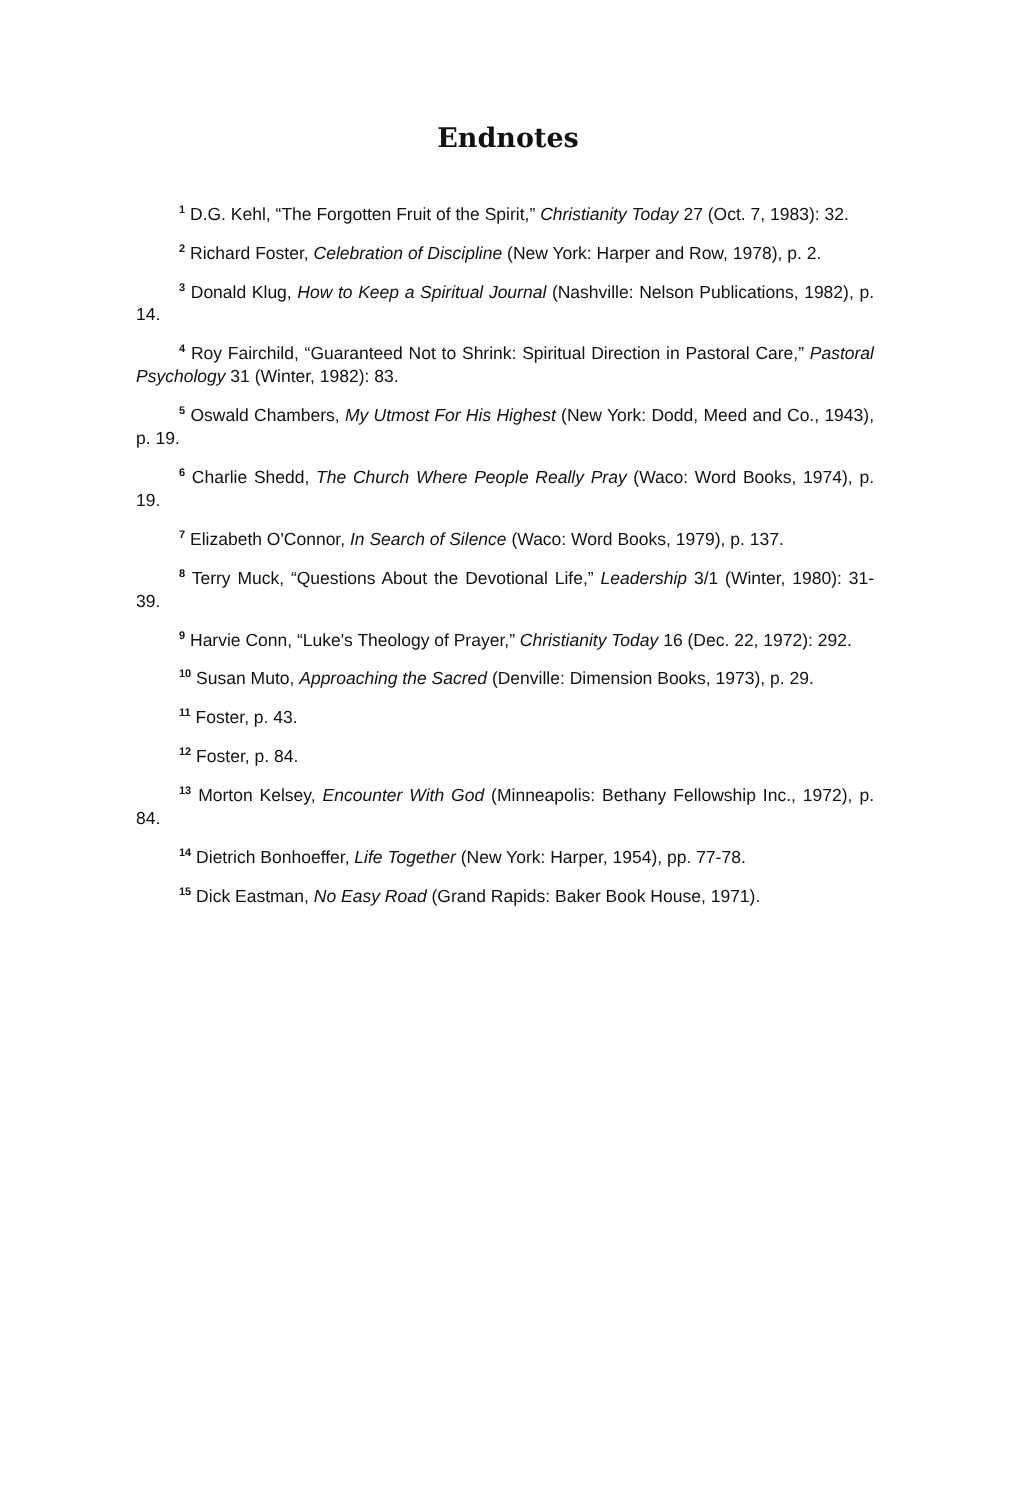Endnotes
<sup>1</sup> D.G. Kehl, “The Forgotten Fruit of the Spirit,” Christianity Today 27 (Oct. 7, 1983): 32.
<sup>2</sup> Richard Foster, Celebration of Discipline (New York: Harper and Row, 1978), p. 2.
<sup>3</sup> Donald Klug, How to Keep a Spiritual Journal (Nashville: Nelson Publications, 1982), p. 14.
<sup>4</sup> Roy Fairchild, “Guaranteed Not to Shrink: Spiritual Direction in Pastoral Care,” Pastoral Psychology 31 (Winter, 1982): 83.
<sup>5</sup> Oswald Chambers, My Utmost For His Highest (New York: Dodd, Meed and Co., 1943), p. 19.
<sup>6</sup> Charlie Shedd, The Church Where People Really Pray (Waco: Word Books, 1974), p. 19.
<sup>7</sup> Elizabeth O'Connor, In Search of Silence (Waco: Word Books, 1979), p. 137.
<sup>8</sup> Terry Muck, “Questions About the Devotional Life,” Leadership 3/1 (Winter, 1980): 31-39.
<sup>9</sup> Harvie Conn, “Luke's Theology of Prayer,” Christianity Today 16 (Dec. 22, 1972): 292.
<sup>10</sup> Susan Muto, Approaching the Sacred (Denville: Dimension Books, 1973), p. 29.
<sup>11</sup> Foster, p. 43.
<sup>12</sup> Foster, p. 84.
<sup>13</sup> Morton Kelsey, Encounter With God (Minneapolis: Bethany Fellowship Inc., 1972), p. 84.
<sup>14</sup> Dietrich Bonhoeffer, Life Together (New York: Harper, 1954), pp. 77-78.
<sup>15</sup> Dick Eastman, No Easy Road (Grand Rapids: Baker Book House, 1971).